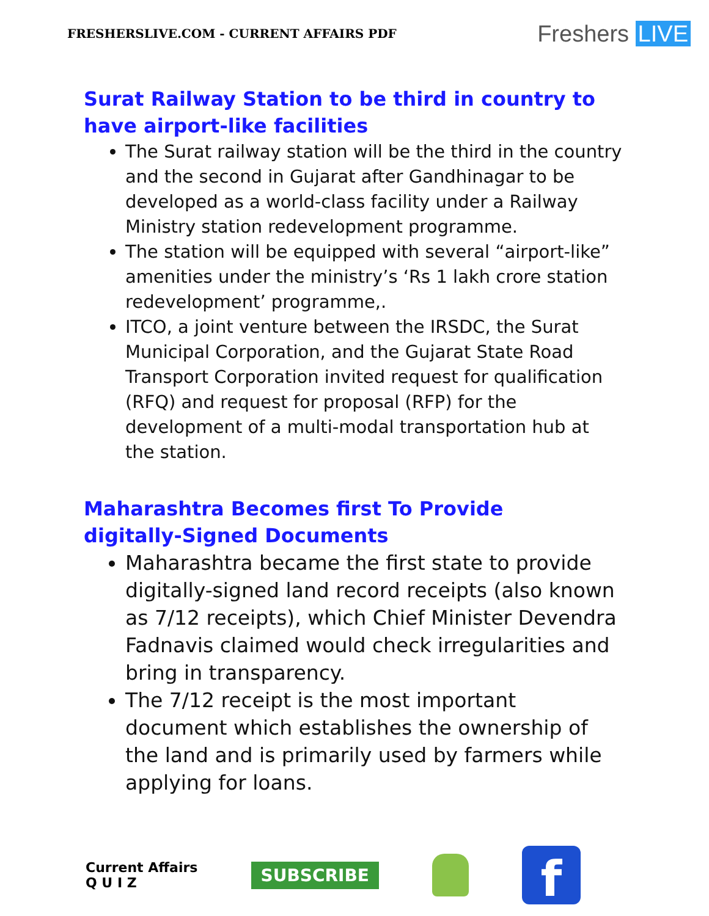FRESHERSLIVE.COM - CURRENT AFFAIRS PDF
Freshers LIVE
Surat Railway Station to be third in country to have airport-like facilities
The Surat railway station will be the third in the country and the second in Gujarat after Gandhinagar to be developed as a world-class facility under a Railway Ministry station redevelopment programme.
The station will be equipped with several “airport-like” amenities under the ministry’s ‘Rs 1 lakh crore station redevelopment’ programme,.
ITCO, a joint venture between the IRSDC, the Surat Municipal Corporation, and the Gujarat State Road Transport Corporation invited request for qualification (RFQ) and request for proposal (RFP) for the development of a multi-modal transportation hub at the station.
Maharashtra Becomes first To Provide
digitally-Signed Documents
Maharashtra became the first state to provide digitally-signed land record receipts (also known as 7/12 receipts), which Chief Minister Devendra Fadnavis claimed would check irregularities and bring in transparency.
The 7/12 receipt is the most important document which establishes the ownership of the land and is primarily used by farmers while applying for loans.
Current Affairs
Q U I Z
SUBSCRIBE
f